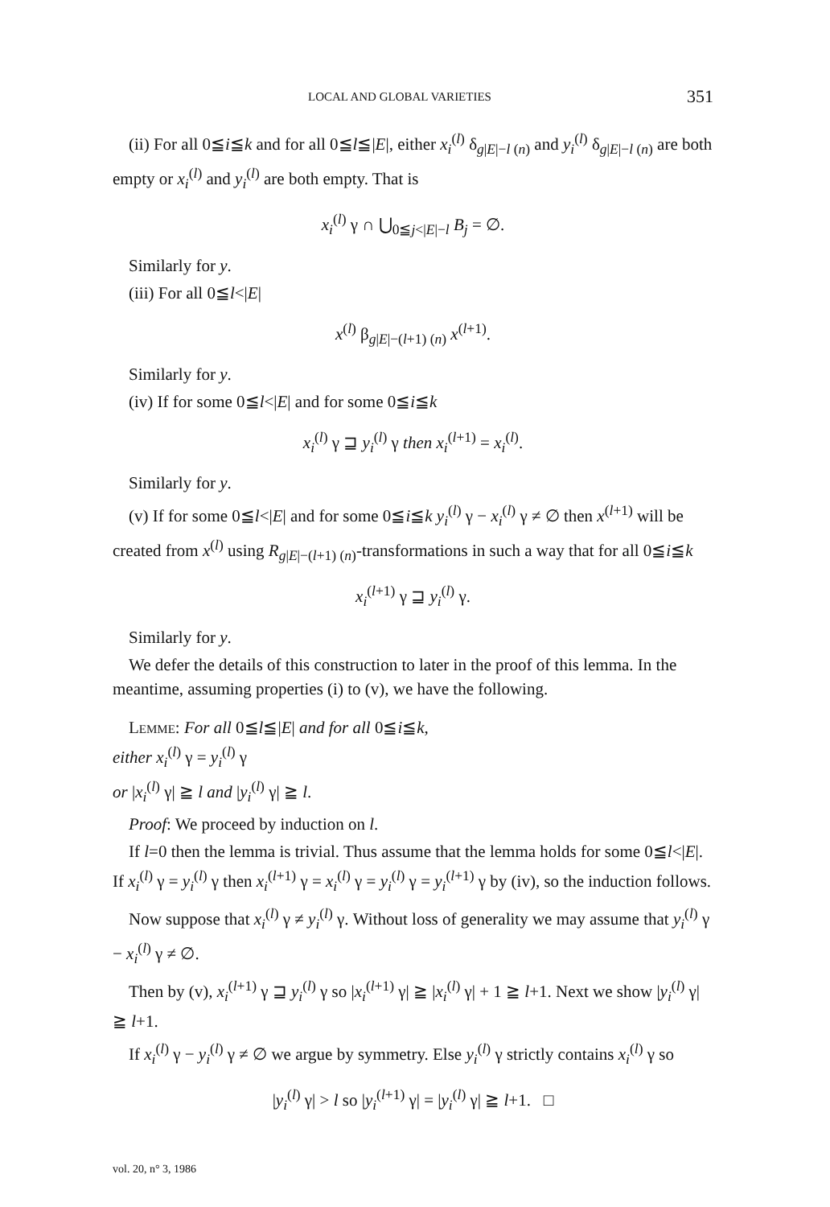LOCAL AND GLOBAL VARIETIES 351
(ii) For all 0≦i≦k and for all 0≦l≦|E|, either x<sub>i</sub><sup>(l)</sup> δ<sub>g|E|−l (n)</sub> and y<sub>i</sub><sup>(l)</sup> δ<sub>g|E|−l (n)</sub> are both empty or x<sub>i</sub><sup>(l)</sup> and y<sub>i</sub><sup>(l)</sup> are both empty. That is
x<sub>i</sub><sup>(l)</sup> γ ∩ ⋃<sub>0≦j<|E|−l</sub> B<sub>j</sub> = ∅.
Similarly for y.
(iii) For all 0≦l<|E|
x<sup>(l)</sup> β<sub>g|E|−(l+1) (n)</sub> x<sup>(l+1)</sup>.
Similarly for y.
(iv) If for some 0≦l<|E| and for some 0≦i≦k
x<sub>i</sub><sup>(l)</sup> γ ⊒ y<sub>i</sub><sup>(l)</sup> γ then x<sub>i</sub><sup>(l+1)</sup> = x<sub>i</sub><sup>(l)</sup>.
Similarly for y.
(v) If for some 0≦l<|E| and for some 0≦i≦k y<sub>i</sub><sup>(l)</sup> γ − x<sub>i</sub><sup>(l)</sup> γ ≠ ∅ then x<sup>(l+1)</sup> will be created from x<sup>(l)</sup> using R<sub>g|E|−(l+1) (n)</sub>-transformations in such a way that for all 0≦i≦k
x<sub>i</sub><sup>(l+1)</sup> γ ⊒ y<sub>i</sub><sup>(l)</sup> γ.
Similarly for y.
We defer the details of this construction to later in the proof of this lemma. In the meantime, assuming properties (i) to (v), we have the following.
Lemme: For all 0≦l≦|E| and for all 0≦i≦k,
either x<sub>i</sub><sup>(l)</sup> γ = y<sub>i</sub><sup>(l)</sup> γ
or |x<sub>i</sub><sup>(l)</sup> γ| ≧ l and |y<sub>i</sub><sup>(l)</sup> γ| ≧ l.
Proof: We proceed by induction on l.
If l=0 then the lemma is trivial. Thus assume that the lemma holds for some 0≦l<|E|. If x<sub>i</sub><sup>(l)</sup> γ = y<sub>i</sub><sup>(l)</sup> γ then x<sub>i</sub><sup>(l+1)</sup> γ = x<sub>i</sub><sup>(l)</sup> γ = y<sub>i</sub><sup>(l)</sup> γ = y<sub>i</sub><sup>(l+1)</sup> γ by (iv), so the induction follows.
Now suppose that x<sub>i</sub><sup>(l)</sup> γ ≠ y<sub>i</sub><sup>(l)</sup> γ. Without loss of generality we may assume that y<sub>i</sub><sup>(l)</sup> γ − x<sub>i</sub><sup>(l)</sup> γ ≠ ∅.
Then by (v), x<sub>i</sub><sup>(l+1)</sup> γ ⊒ y<sub>i</sub><sup>(l)</sup> γ so |x<sub>i</sub><sup>(l+1)</sup> γ| ≧ |x<sub>i</sub><sup>(l)</sup> γ| + 1 ≧ l+1. Next we show |y<sub>i</sub><sup>(l)</sup> γ| ≧ l+1.
If x<sub>i</sub><sup>(l)</sup> γ − y<sub>i</sub><sup>(l)</sup> γ ≠ ∅ we argue by symmetry. Else y<sub>i</sub><sup>(l)</sup> γ strictly contains x<sub>i</sub><sup>(l)</sup> γ so
|y<sub>i</sub><sup>(l)</sup> γ| > l so |y<sub>i</sub><sup>(l+1)</sup> γ| = |y<sub>i</sub><sup>(l)</sup> γ| ≧ l+1. □
vol. 20, n° 3, 1986